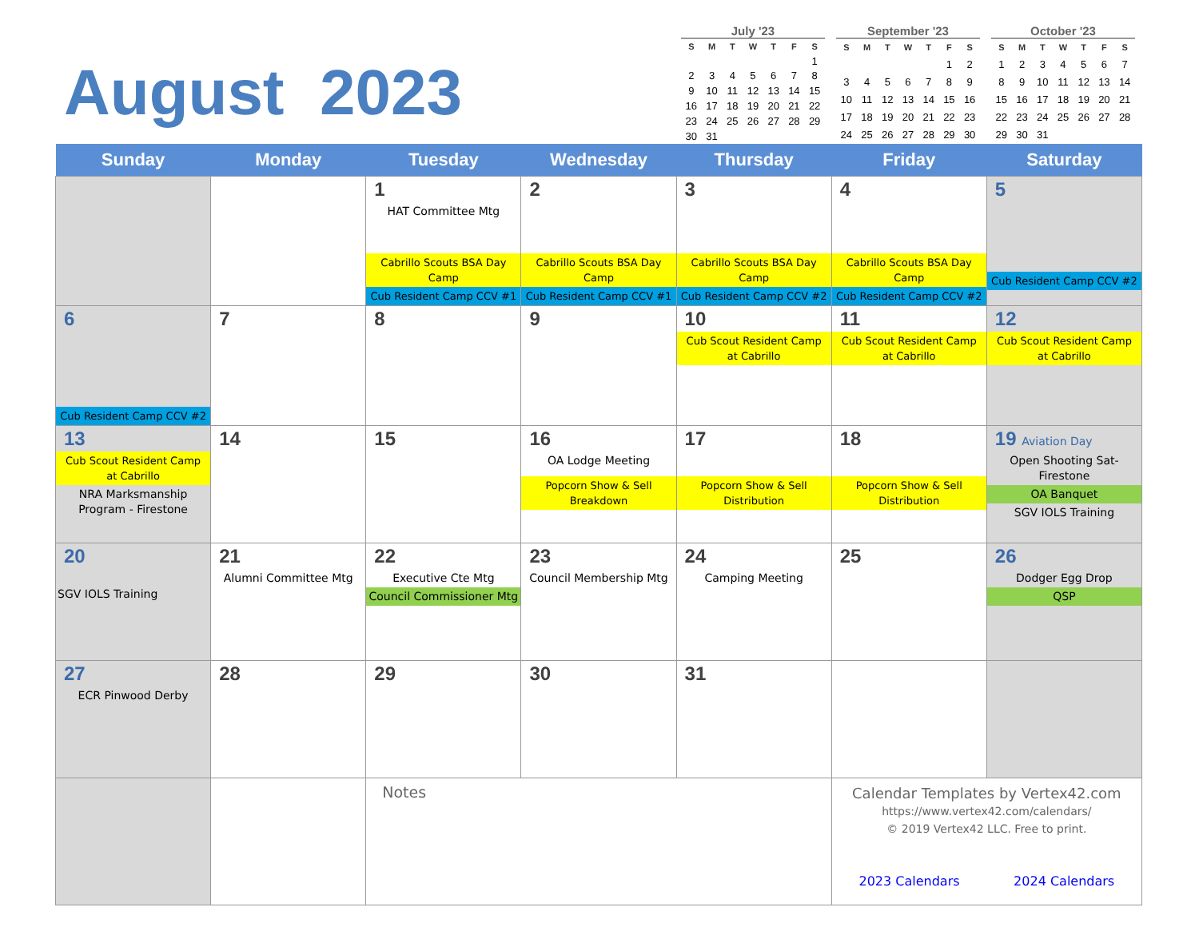August 2023
July '23
| S | M | T | W | T | F | S |
| --- | --- | --- | --- | --- | --- | --- |
| | | | | | | 1 |
| 2 | 3 | 4 | 5 | 6 | 7 | 8 |
| 9 | 10 | 11 | 12 | 13 | 14 | 15 |
| 16 | 17 | 18 | 19 | 20 | 21 | 22 |
| 23 | 24 | 25 | 26 | 27 | 28 | 29 |
| 30 | 31 | | | | | |
September '23
| S | M | T | W | T | F | S |
| --- | --- | --- | --- | --- | --- | --- |
| | | | | | 1 | 2 |
| 3 | 4 | 5 | 6 | 7 | 8 | 9 |
| 10 | 11 | 12 | 13 | 14 | 15 | 16 |
| 17 | 18 | 19 | 20 | 21 | 22 | 23 |
| 24 | 25 | 26 | 27 | 28 | 29 | 30 |
October '23
| S | M | T | W | T | F | S |
| --- | --- | --- | --- | --- | --- | --- |
| 1 | 2 | 3 | 4 | 5 | 6 | 7 |
| 8 | 9 | 10 | 11 | 12 | 13 | 14 |
| 15 | 16 | 17 | 18 | 19 | 20 | 21 |
| 22 | 23 | 24 | 25 | 26 | 27 | 28 |
| 29 | 30 | 31 | | | | |
| Sunday | Monday | Tuesday | Wednesday | Thursday | Friday | Saturday |
| --- | --- | --- | --- | --- | --- | --- |
| | | 1 HAT Committee Mtg Cabrillo Scouts BSA Day Camp Cub Resident Camp CCV #1 | 2 Cabrillo Scouts BSA Day Camp Cub Resident Camp CCV #1 | 3 Cabrillo Scouts BSA Day Camp Cub Resident Camp CCV #2 | 4 Cabrillo Scouts BSA Day Camp Cub Resident Camp CCV #2 | 5 Cub Resident Camp CCV #2 |
| 6 Cub Resident Camp CCV #2 | 7 | 8 | 9 | 10 Cub Scout Resident Camp at Cabrillo | 11 Cub Scout Resident Camp at Cabrillo | 12 Cub Scout Resident Camp at Cabrillo |
| 13 Cub Scout Resident Camp at Cabrillo NRA Marksmanship Program - Firestone | 14 | 15 | 16 OA Lodge Meeting Popcorn Show & Sell Breakdown | 17 Popcorn Show & Sell Distribution | 18 Popcorn Show & Sell Distribution | 19 Aviation Day Open Shooting Sat-Firestone OA Banquet SGV IOLS Training |
| 20 SGV IOLS Training | 21 Alumni Committee Mtg | 22 Executive Cte Mtg Council Commissioner Mtg | 23 Council Membership Mtg | 24 Camping Meeting | 25 | 26 Dodger Egg Drop QSP |
| 27 ECR Pinwood Derby | 28 | 29 | 30 | 31 | | |
| | | Notes | | | Calendar Templates by Vertex42.com https://www.vertex42.com/calendars/ © 2019 Vertex42 LLC. Free to print. 2023 Calendars 2024 Calendars | |